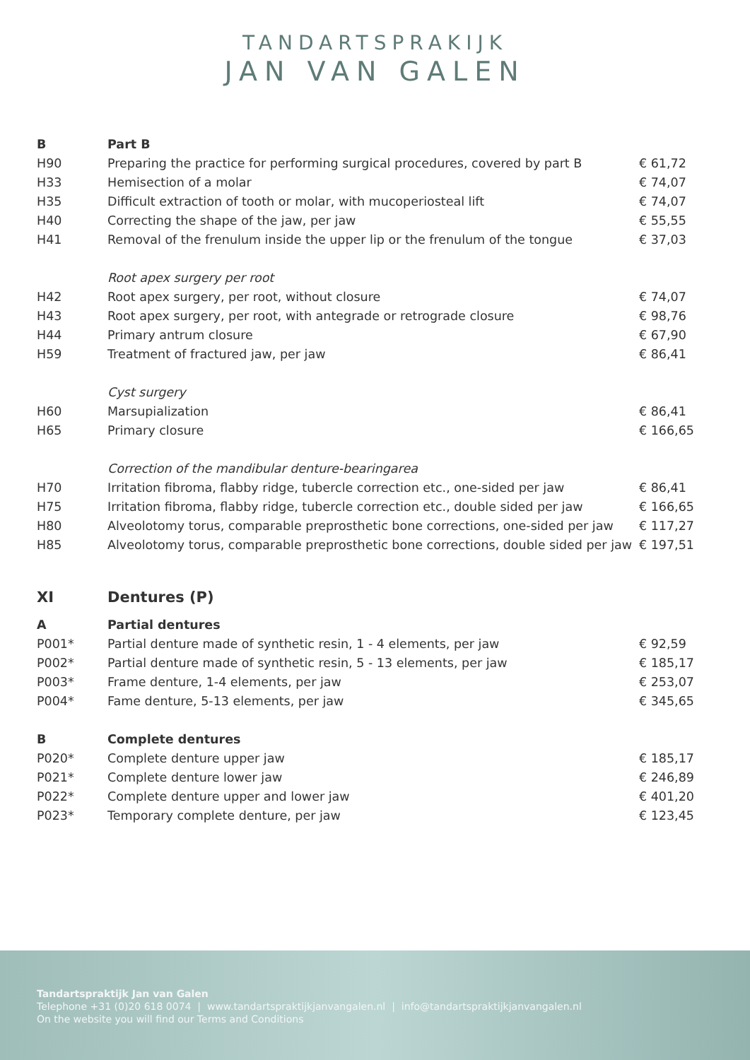TANDARTSPRAKIJK
JAN VAN GALEN
| B | Part B | |
| H90 | Preparing the practice for performing surgical procedures, covered by part B | € 61,72 |
| H33 | Hemisection of a molar | € 74,07 |
| H35 | Difficult extraction of tooth or molar, with mucoperiosteal lift | € 74,07 |
| H40 | Correcting the shape of the jaw, per jaw | € 55,55 |
| H41 | Removal of the frenulum inside the upper lip or the frenulum of the tongue | € 37,03 |
| | Root apex surgery per root | |
| H42 | Root apex surgery, per root, without closure | € 74,07 |
| H43 | Root apex surgery, per root, with antegrade or retrograde closure | € 98,76 |
| H44 | Primary antrum closure | € 67,90 |
| H59 | Treatment of fractured jaw, per jaw | € 86,41 |
| | Cyst surgery | |
| H60 | Marsupialization | € 86,41 |
| H65 | Primary closure | € 166,65 |
| | Correction of the mandibular denture-bearingarea | |
| H70 | Irritation fibroma, flabby ridge, tubercle correction etc., one-sided per jaw | € 86,41 |
| H75 | Irritation fibroma, flabby ridge, tubercle correction etc., double sided per jaw | € 166,65 |
| H80 | Alveolotomy torus, comparable preprosthetic bone corrections, one-sided per jaw | € 117,27 |
| H85 | Alveolotomy torus, comparable preprosthetic bone corrections, double sided per jaw | € 197,51 |
| XI | Dentures (P) | |
| A | Partial dentures | |
| P001* | Partial denture made of synthetic resin, 1 - 4 elements, per jaw | € 92,59 |
| P002* | Partial denture made of synthetic resin, 5 - 13 elements, per jaw | € 185,17 |
| P003* | Frame denture, 1-4 elements, per jaw | € 253,07 |
| P004* | Fame denture, 5-13 elements, per jaw | € 345,65 |
| B | Complete dentures | |
| P020* | Complete denture upper jaw | € 185,17 |
| P021* | Complete denture lower jaw | € 246,89 |
| P022* | Complete denture upper and lower jaw | € 401,20 |
| P023* | Temporary complete denture, per jaw | € 123,45 |
Tandartspraktijk Jan van Galen
Telephone +31 (0)20 618 0074 | www.tandartspraktijkjanvangalen.nl | info@tandartspraktijkjanvangalen.nl
On the website you will find our Terms and Conditions